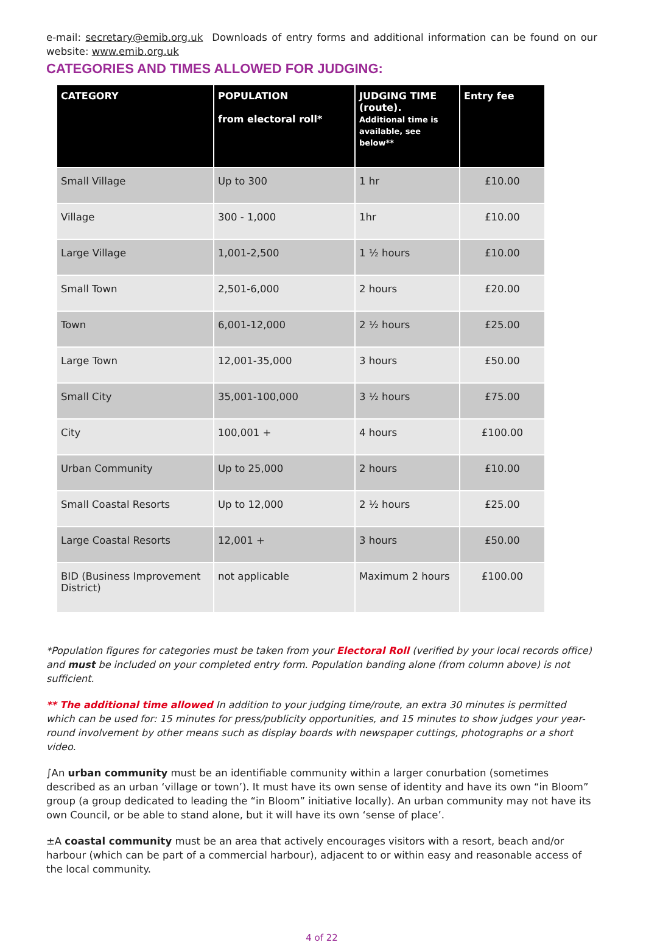e-mail: secretary@emib.org.uk Downloads of entry forms and additional information can be found on our website: www.emib.org.uk
CATEGORIES AND TIMES ALLOWED FOR JUDGING:
| CATEGORY | POPULATION from electoral roll* | JUDGING TIME (route). Additional time is available, see below** | Entry fee |
| --- | --- | --- | --- |
| Small Village | Up to 300 | 1 hr | £10.00 |
| Village | 300 - 1,000 | 1hr | £10.00 |
| Large Village | 1,001-2,500 | 1 ½ hours | £10.00 |
| Small Town | 2,501-6,000 | 2 hours | £20.00 |
| Town | 6,001-12,000 | 2 ½ hours | £25.00 |
| Large Town | 12,001-35,000 | 3 hours | £50.00 |
| Small City | 35,001-100,000 | 3 ½ hours | £75.00 |
| City | 100,001 + | 4 hours | £100.00 |
| Urban Community | Up to 25,000 | 2 hours | £10.00 |
| Small Coastal Resorts | Up to 12,000 | 2 ½ hours | £25.00 |
| Large Coastal Resorts | 12,001 + | 3 hours | £50.00 |
| BID (Business Improvement District) | not applicable | Maximum 2 hours | £100.00 |
*Population figures for categories must be taken from your Electoral Roll (verified by your local records office) and must be included on your completed entry form. Population banding alone (from column above) is not sufficient.
** The additional time allowed In addition to your judging time/route, an extra 30 minutes is permitted which can be used for: 15 minutes for press/publicity opportunities, and 15 minutes to show judges your year-round involvement by other means such as display boards with newspaper cuttings, photographs or a short video.
∫An urban community must be an identifiable community within a larger conurbation (sometimes described as an urban ‘village or town’). It must have its own sense of identity and have its own “in Bloom” group (a group dedicated to leading the “in Bloom” initiative locally). An urban community may not have its own Council, or be able to stand alone, but it will have its own ‘sense of place’.
±A coastal community must be an area that actively encourages visitors with a resort, beach and/or harbour (which can be part of a commercial harbour), adjacent to or within easy and reasonable access of the local community.
4 of 22